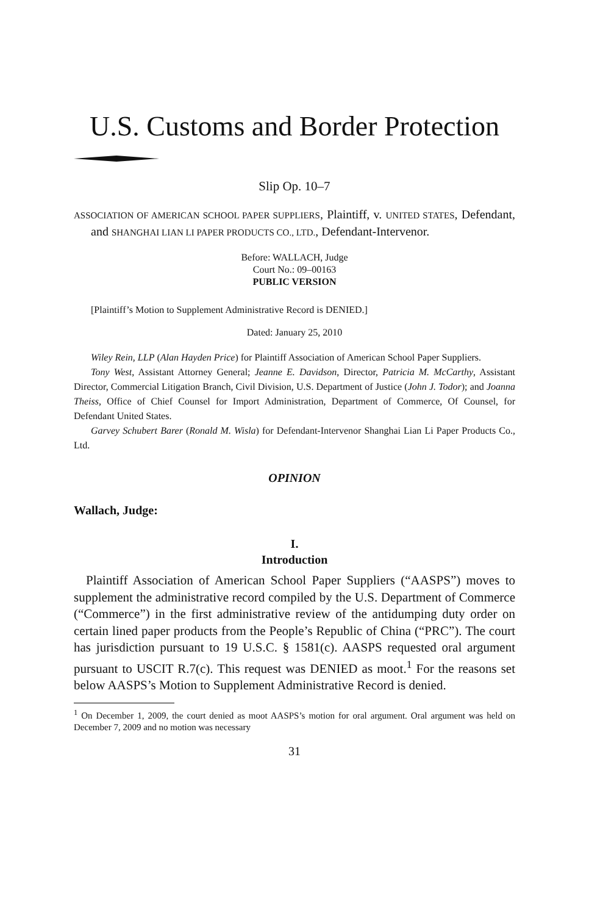U.S. Customs and Border Protection
Slip Op. 10–7
ASSOCIATION OF AMERICAN SCHOOL PAPER SUPPLIERS, Plaintiff, v. UNITED STATES, Defendant, and SHANGHAI LIAN LI PAPER PRODUCTS CO., LTD., Defendant-Intervenor.
Before: WALLACH, Judge
Court No.: 09–00163
PUBLIC VERSION
[Plaintiff’s Motion to Supplement Administrative Record is DENIED.]
Dated: January 25, 2010
Wiley Rein, LLP (Alan Hayden Price) for Plaintiff Association of American School Paper Suppliers.
Tony West, Assistant Attorney General; Jeanne E. Davidson, Director, Patricia M. McCarthy, Assistant Director, Commercial Litigation Branch, Civil Division, U.S. Department of Justice (John J. Todor); and Joanna Theiss, Office of Chief Counsel for Import Administration, Department of Commerce, Of Counsel, for Defendant United States.
Garvey Schubert Barer (Ronald M. Wisla) for Defendant-Intervenor Shanghai Lian Li Paper Products Co., Ltd.
OPINION
Wallach, Judge:
I.
Introduction
Plaintiff Association of American School Paper Suppliers (“AASPS”) moves to supplement the administrative record compiled by the U.S. Department of Commerce (“Commerce”) in the first administrative review of the antidumping duty order on certain lined paper products from the People’s Republic of China (“PRC”). The court has jurisdiction pursuant to 19 U.S.C. § 1581(c). AASPS requested oral argument pursuant to USCIT R.7(c). This request was DENIED as moot.<sup>1</sup> For the reasons set below AASPS’s Motion to Supplement Administrative Record is denied.
<sup>1</sup> On December 1, 2009, the court denied as moot AASPS’s motion for oral argument. Oral argument was held on December 7, 2009 and no motion was necessary
31